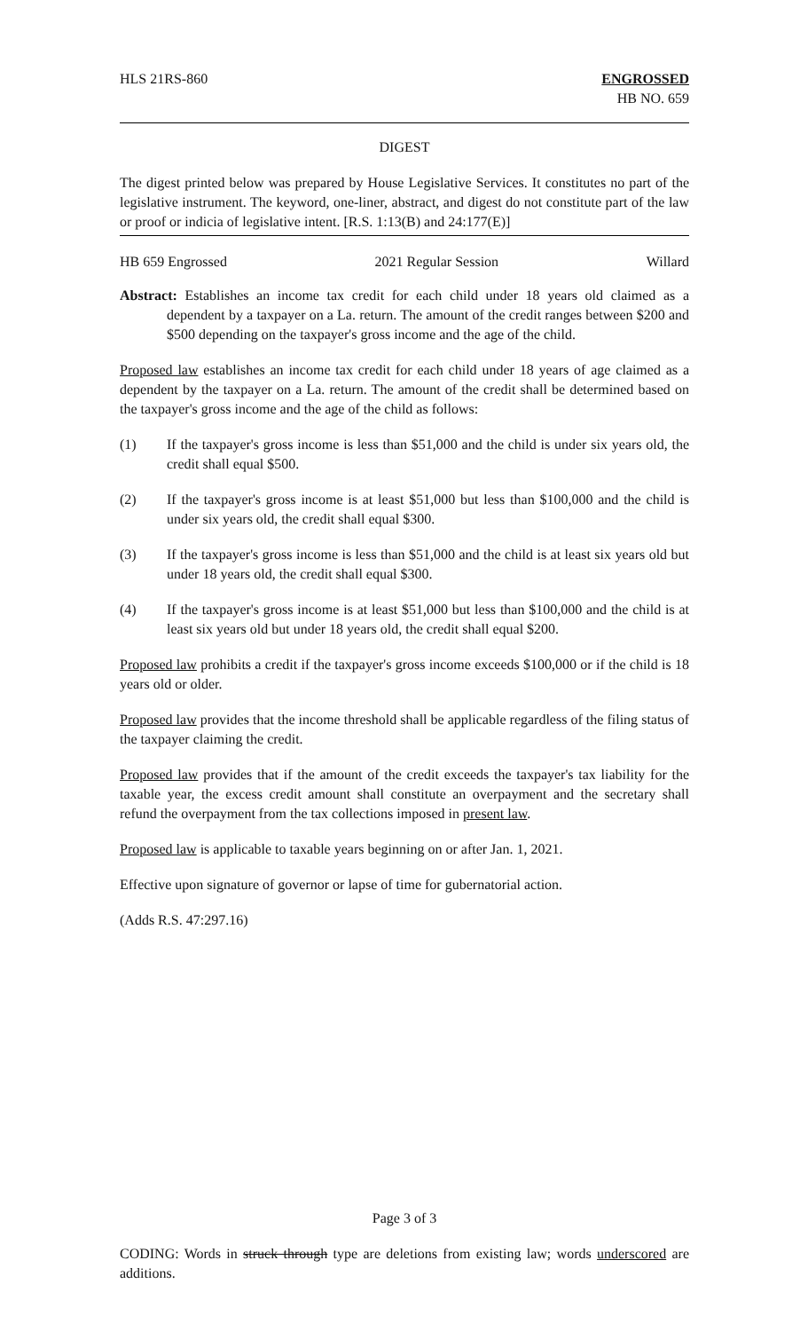HLS 21RS-860 ENGROSSED
HB NO. 659
DIGEST
The digest printed below was prepared by House Legislative Services. It constitutes no part of the legislative instrument. The keyword, one-liner, abstract, and digest do not constitute part of the law or proof or indicia of legislative intent. [R.S. 1:13(B) and 24:177(E)]
HB 659 Engrossed 2021 Regular Session Willard
Abstract: Establishes an income tax credit for each child under 18 years old claimed as a dependent by a taxpayer on a La. return. The amount of the credit ranges between $200 and $500 depending on the taxpayer's gross income and the age of the child.
Proposed law establishes an income tax credit for each child under 18 years of age claimed as a dependent by the taxpayer on a La. return. The amount of the credit shall be determined based on the taxpayer's gross income and the age of the child as follows:
(1) If the taxpayer's gross income is less than $51,000 and the child is under six years old, the credit shall equal $500.
(2) If the taxpayer's gross income is at least $51,000 but less than $100,000 and the child is under six years old, the credit shall equal $300.
(3) If the taxpayer's gross income is less than $51,000 and the child is at least six years old but under 18 years old, the credit shall equal $300.
(4) If the taxpayer's gross income is at least $51,000 but less than $100,000 and the child is at least six years old but under 18 years old, the credit shall equal $200.
Proposed law prohibits a credit if the taxpayer's gross income exceeds $100,000 or if the child is 18 years old or older.
Proposed law provides that the income threshold shall be applicable regardless of the filing status of the taxpayer claiming the credit.
Proposed law provides that if the amount of the credit exceeds the taxpayer's tax liability for the taxable year, the excess credit amount shall constitute an overpayment and the secretary shall refund the overpayment from the tax collections imposed in present law.
Proposed law is applicable to taxable years beginning on or after Jan. 1, 2021.
Effective upon signature of governor or lapse of time for gubernatorial action.
(Adds R.S. 47:297.16)
Page 3 of 3
CODING: Words in struck through type are deletions from existing law; words underscored are additions.